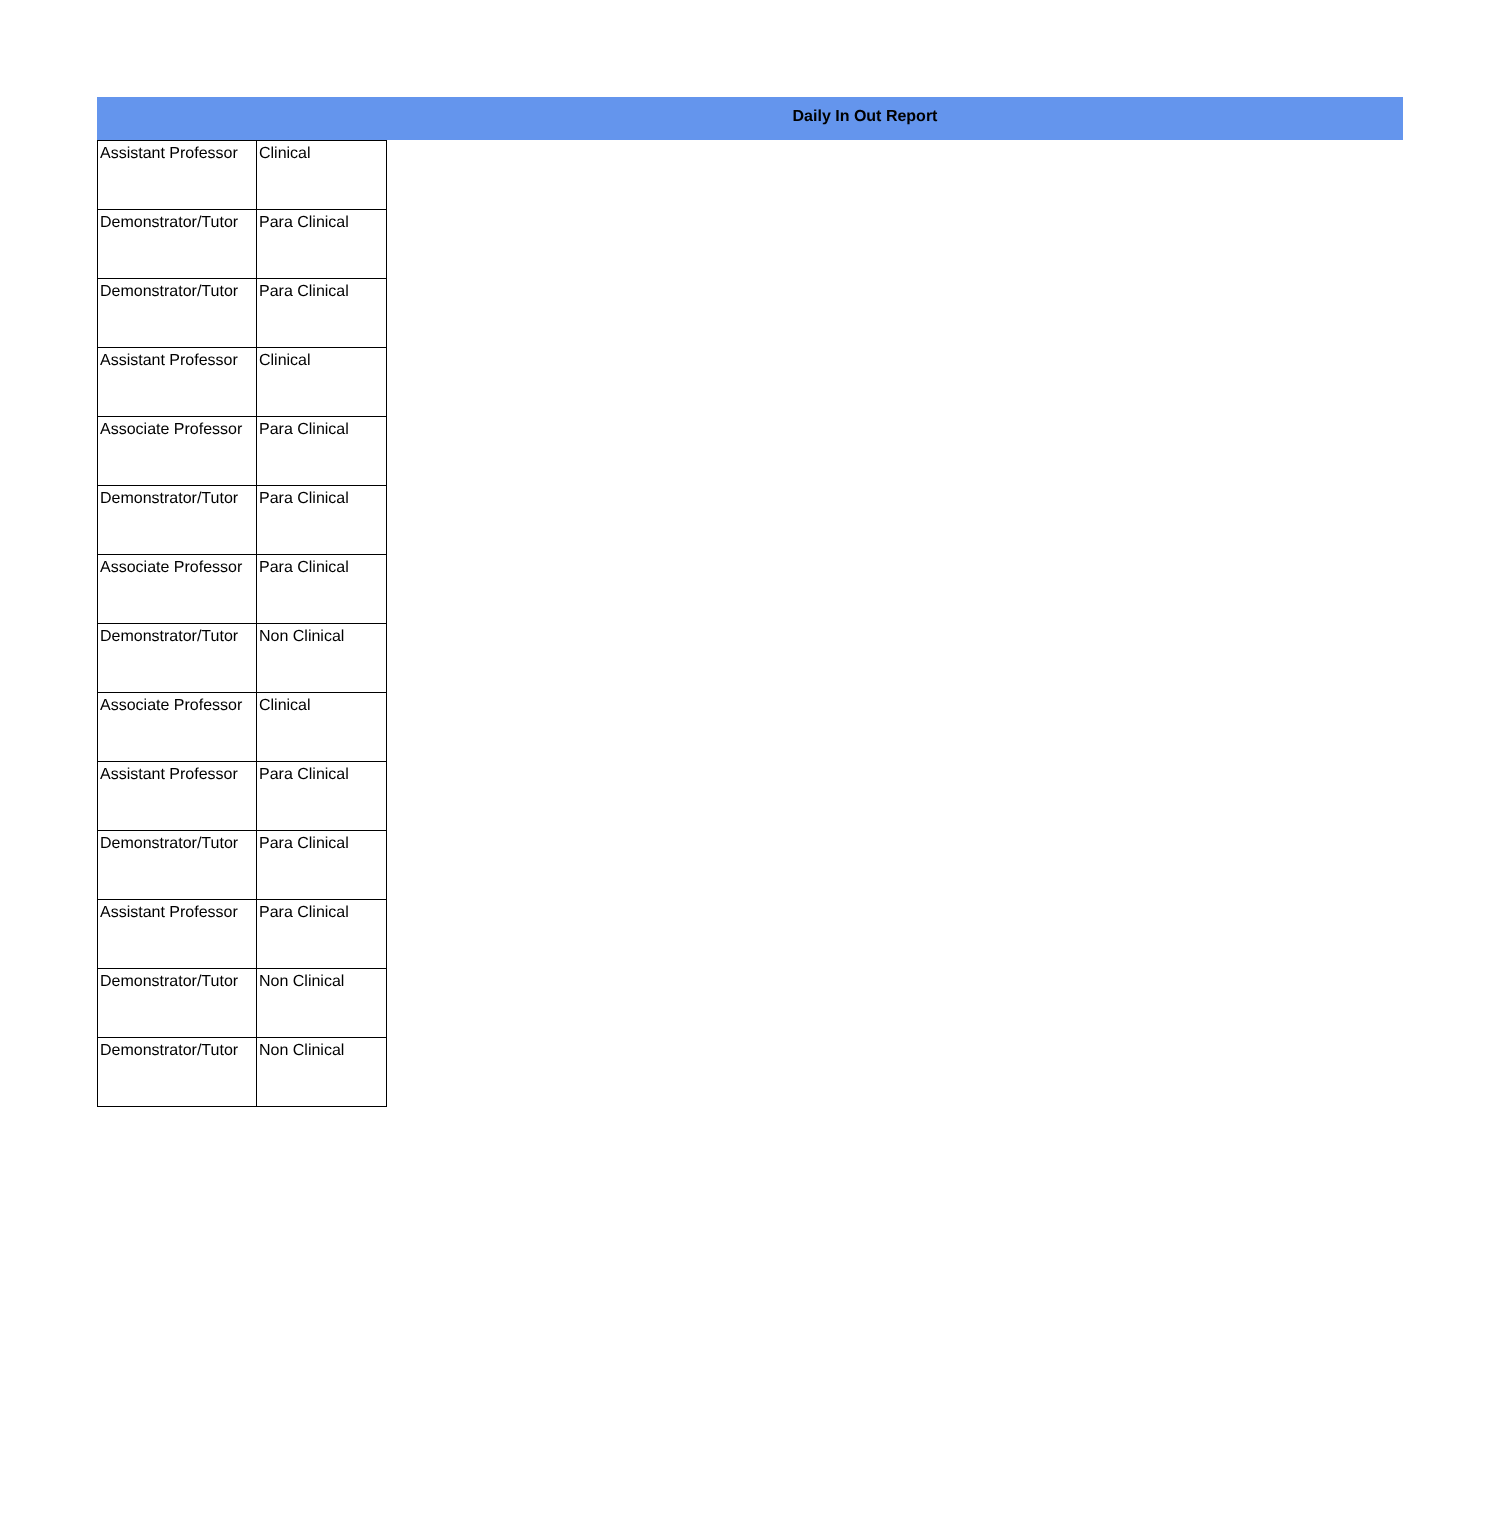Daily In Out Report
| Assistant Professor | Clinical |
| Demonstrator/Tutor | Para Clinical |
| Demonstrator/Tutor | Para Clinical |
| Assistant Professor | Clinical |
| Associate Professor | Para Clinical |
| Demonstrator/Tutor | Para Clinical |
| Associate Professor | Para Clinical |
| Demonstrator/Tutor | Non Clinical |
| Associate Professor | Clinical |
| Assistant Professor | Para Clinical |
| Demonstrator/Tutor | Para Clinical |
| Assistant Professor | Para Clinical |
| Demonstrator/Tutor | Non Clinical |
| Demonstrator/Tutor | Non Clinical |